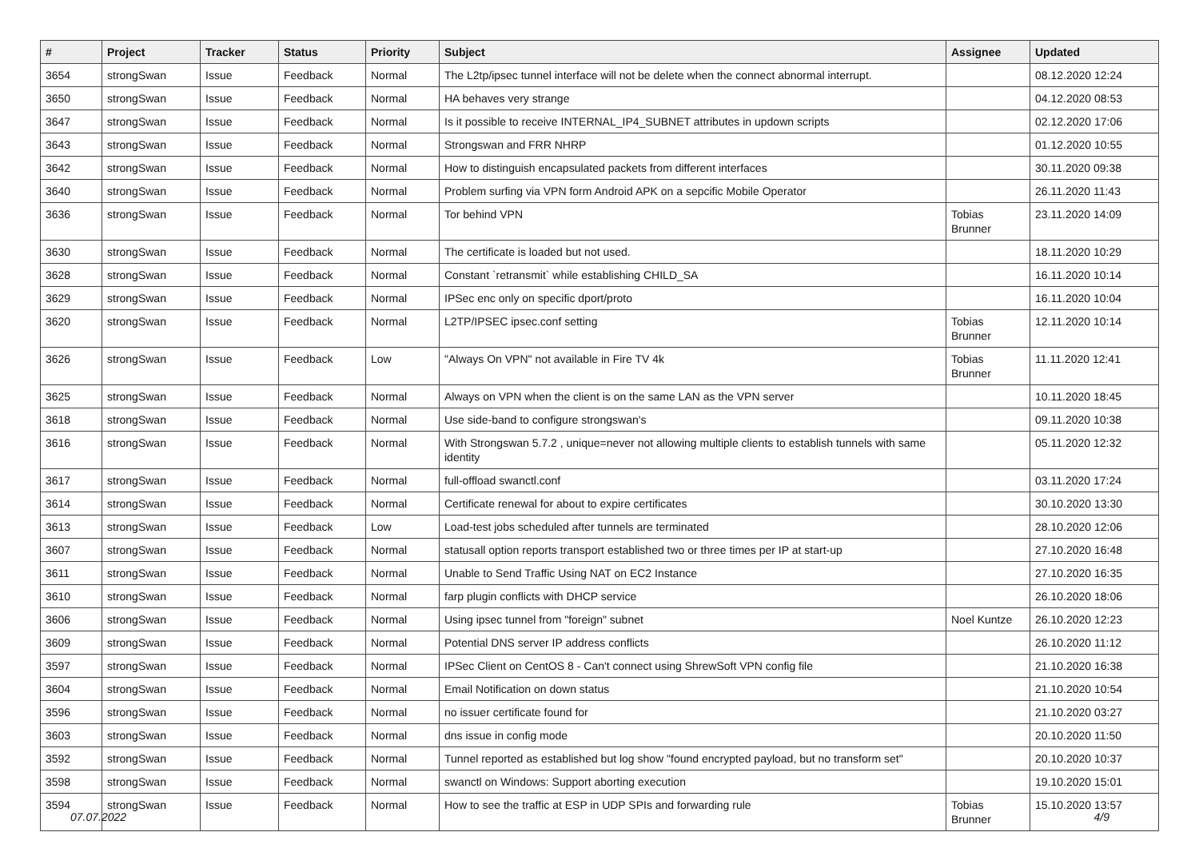| # | Project | Tracker | Status | Priority | Subject | Assignee | Updated |
| --- | --- | --- | --- | --- | --- | --- | --- |
| 3654 | strongSwan | Issue | Feedback | Normal | The L2tp/ipsec tunnel interface will not be delete when the connect abnormal interrupt. | | 08.12.2020 12:24 |
| 3650 | strongSwan | Issue | Feedback | Normal | HA behaves very strange | | 04.12.2020 08:53 |
| 3647 | strongSwan | Issue | Feedback | Normal | Is it possible to receive INTERNAL_IP4_SUBNET attributes in updown scripts | | 02.12.2020 17:06 |
| 3643 | strongSwan | Issue | Feedback | Normal | Strongswan and FRR NHRP | | 01.12.2020 10:55 |
| 3642 | strongSwan | Issue | Feedback | Normal | How to distinguish encapsulated packets from different interfaces | | 30.11.2020 09:38 |
| 3640 | strongSwan | Issue | Feedback | Normal | Problem surfing via VPN form Android APK on a sepcific Mobile Operator | | 26.11.2020 11:43 |
| 3636 | strongSwan | Issue | Feedback | Normal | Tor behind VPN | Tobias Brunner | 23.11.2020 14:09 |
| 3630 | strongSwan | Issue | Feedback | Normal | The certificate is loaded but not used. | | 18.11.2020 10:29 |
| 3628 | strongSwan | Issue | Feedback | Normal | Constant `retransmit` while establishing CHILD_SA | | 16.11.2020 10:14 |
| 3629 | strongSwan | Issue | Feedback | Normal | IPSec enc only on specific dport/proto | | 16.11.2020 10:04 |
| 3620 | strongSwan | Issue | Feedback | Normal | L2TP/IPSEC ipsec.conf setting | Tobias Brunner | 12.11.2020 10:14 |
| 3626 | strongSwan | Issue | Feedback | Low | "Always On VPN" not available in Fire TV 4k | Tobias Brunner | 11.11.2020 12:41 |
| 3625 | strongSwan | Issue | Feedback | Normal | Always on VPN when the client is on the same LAN as the VPN server | | 10.11.2020 18:45 |
| 3618 | strongSwan | Issue | Feedback | Normal | Use side-band to configure strongswan's | | 09.11.2020 10:38 |
| 3616 | strongSwan | Issue | Feedback | Normal | With Strongswan 5.7.2 , unique=never not allowing multiple clients to establish tunnels with same identity | | 05.11.2020 12:32 |
| 3617 | strongSwan | Issue | Feedback | Normal | full-offload swanctl.conf | | 03.11.2020 17:24 |
| 3614 | strongSwan | Issue | Feedback | Normal | Certificate renewal for about to expire certificates | | 30.10.2020 13:30 |
| 3613 | strongSwan | Issue | Feedback | Low | Load-test jobs scheduled after tunnels are terminated | | 28.10.2020 12:06 |
| 3607 | strongSwan | Issue | Feedback | Normal | statusall option reports transport established two or three times per IP at start-up | | 27.10.2020 16:48 |
| 3611 | strongSwan | Issue | Feedback | Normal | Unable to Send Traffic Using NAT on EC2 Instance | | 27.10.2020 16:35 |
| 3610 | strongSwan | Issue | Feedback | Normal | farp plugin conflicts with DHCP service | | 26.10.2020 18:06 |
| 3606 | strongSwan | Issue | Feedback | Normal | Using ipsec tunnel from "foreign" subnet | Noel Kuntze | 26.10.2020 12:23 |
| 3609 | strongSwan | Issue | Feedback | Normal | Potential DNS server IP address conflicts | | 26.10.2020 11:12 |
| 3597 | strongSwan | Issue | Feedback | Normal | IPSec Client on CentOS 8 - Can't connect using ShrewSoft VPN config file | | 21.10.2020 16:38 |
| 3604 | strongSwan | Issue | Feedback | Normal | Email Notification on down status | | 21.10.2020 10:54 |
| 3596 | strongSwan | Issue | Feedback | Normal | no issuer certificate found for | | 21.10.2020 03:27 |
| 3603 | strongSwan | Issue | Feedback | Normal | dns issue in config mode | | 20.10.2020 11:50 |
| 3592 | strongSwan | Issue | Feedback | Normal | Tunnel reported as established but log show "found encrypted payload, but no transform set" | | 20.10.2020 10:37 |
| 3598 | strongSwan | Issue | Feedback | Normal | swanctl on Windows: Support aborting execution | | 19.10.2020 15:01 |
| 3594 | strongSwan | Issue | Feedback | Normal | How to see the traffic at ESP in UDP SPIs and forwarding rule | Tobias Brunner | 15.10.2020 13:57 |
07.07.2022 4/9